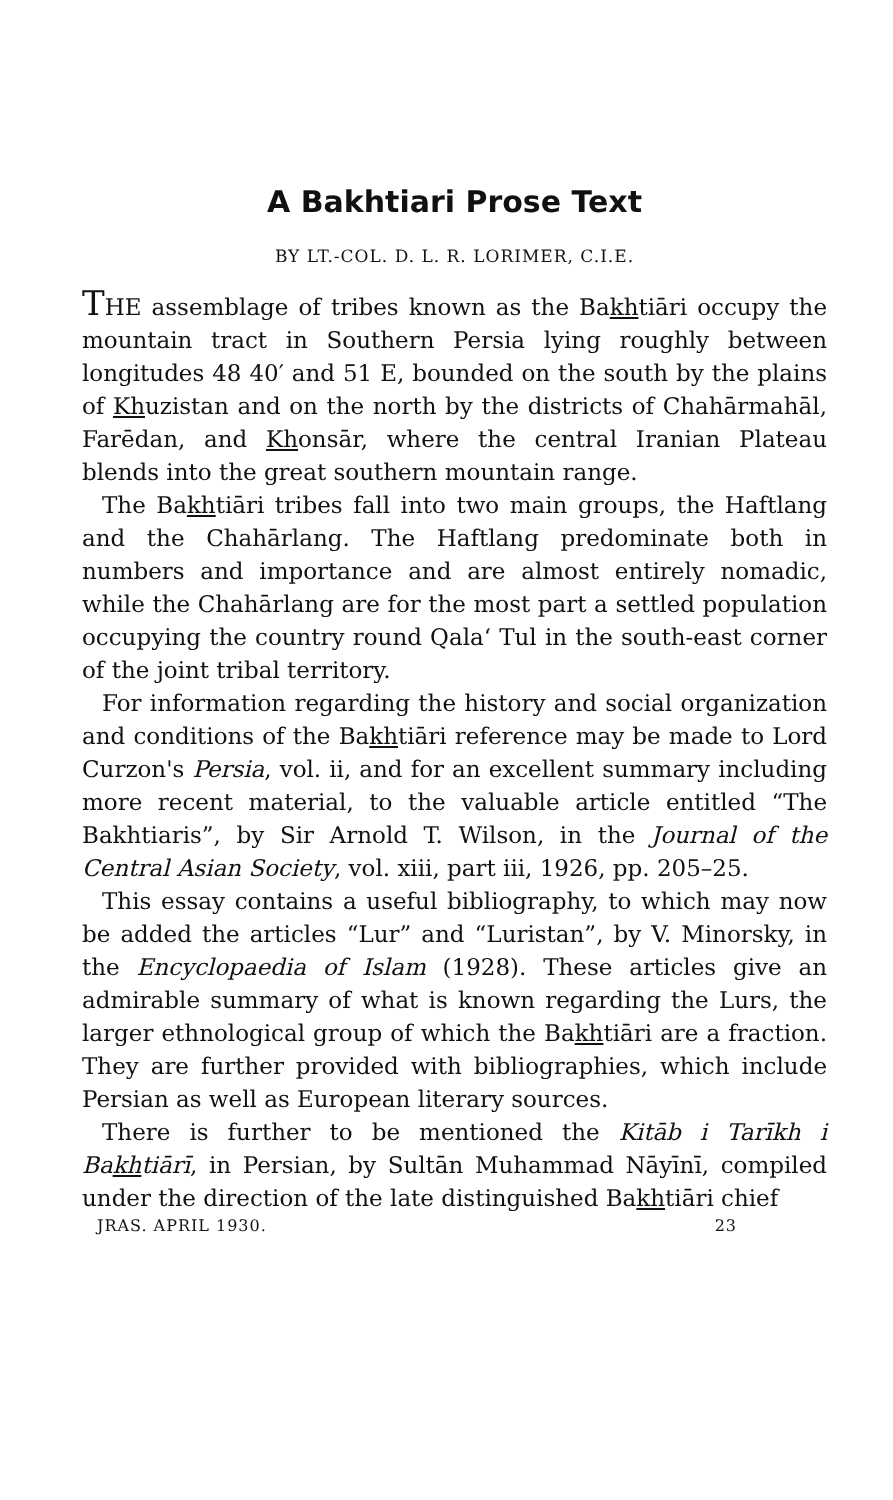A Bakhtiari Prose Text
BY LT.-COL. D. L. R. LORIMER, C.I.E.
THE assemblage of tribes known as the Bakhtiāri occupy the mountain tract in Southern Persia lying roughly between longitudes 48 40′ and 51 E, bounded on the south by the plains of Khuzistan and on the north by the districts of Chahārmahāl, Farēdan, and Khonsār, where the central Iranian Plateau blends into the great southern mountain range.
The Bakhtiāri tribes fall into two main groups, the Haftlang and the Chahārlang. The Haftlang predominate both in numbers and importance and are almost entirely nomadic, while the Chahārlang are for the most part a settled population occupying the country round Qala‘ Tul in the south-east corner of the joint tribal territory.
For information regarding the history and social organization and conditions of the Bakhtiāri reference may be made to Lord Curzon's Persia, vol. ii, and for an excellent summary including more recent material, to the valuable article entitled “The Bakhtiaris”, by Sir Arnold T. Wilson, in the Journal of the Central Asian Society, vol. xiii, part iii, 1926, pp. 205–25.
This essay contains a useful bibliography, to which may now be added the articles “Lur” and “Luristan”, by V. Minorsky, in the Encyclopaedia of Islam (1928). These articles give an admirable summary of what is known regarding the Lurs, the larger ethnological group of which the Bakhtiāri are a fraction. They are further provided with bibliographies, which include Persian as well as European literary sources.
There is further to be mentioned the Kitāb i Tarīkh i Bakhtiārī, in Persian, by Sultān Muhammad Nāyīnī, compiled under the direction of the late distinguished Bakhtiāri chief
JRAS. APRIL 1930. 23